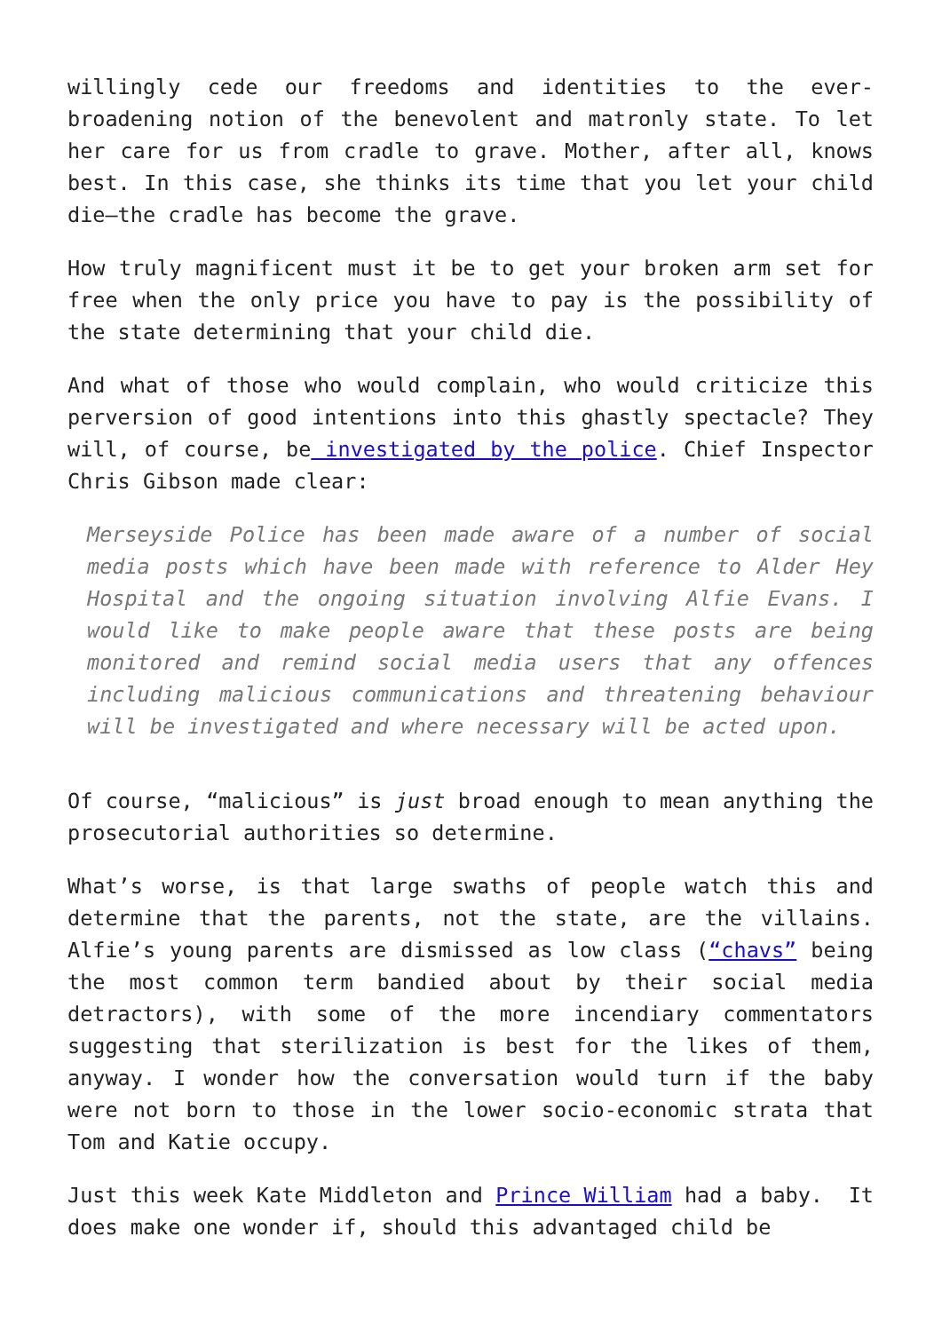willingly cede our freedoms and identities to the ever-broadening notion of the benevolent and matronly state. To let her care for us from cradle to grave. Mother, after all, knows best. In this case, she thinks its time that you let your child die—the cradle has become the grave.
How truly magnificent must it be to get your broken arm set for free when the only price you have to pay is the possibility of the state determining that your child die.
And what of those who would complain, who would criticize this perversion of good intentions into this ghastly spectacle? They will, of course, be investigated by the police. Chief Inspector Chris Gibson made clear:
Merseyside Police has been made aware of a number of social media posts which have been made with reference to Alder Hey Hospital and the ongoing situation involving Alfie Evans. I would like to make people aware that these posts are being monitored and remind social media users that any offences including malicious communications and threatening behaviour will be investigated and where necessary will be acted upon.
Of course, “malicious” is just broad enough to mean anything the prosecutorial authorities so determine.
What’s worse, is that large swaths of people watch this and determine that the parents, not the state, are the villains. Alfie’s young parents are dismissed as low class (“chavs” being the most common term bandied about by their social media detractors), with some of the more incendiary commentators suggesting that sterilization is best for the likes of them, anyway. I wonder how the conversation would turn if the baby were not born to those in the lower socio-economic strata that Tom and Katie occupy.
Just this week Kate Middleton and Prince William had a baby. It does make one wonder if, should this advantaged child be